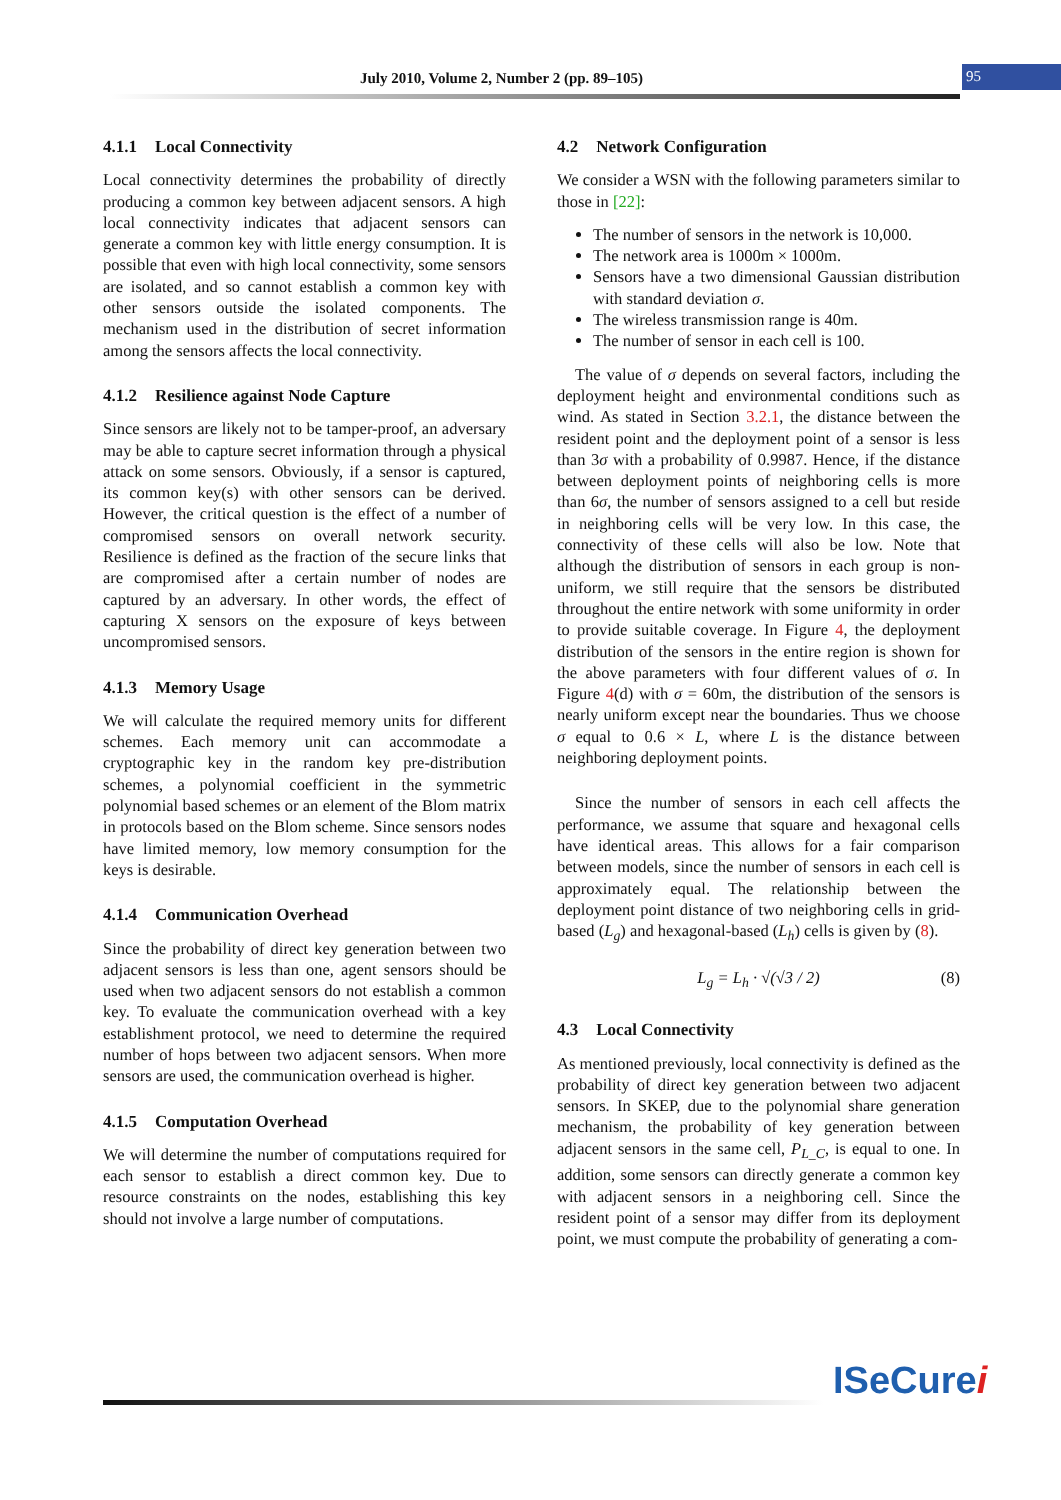July 2010, Volume 2, Number 2 (pp. 89–105) 95
4.1.1 Local Connectivity
Local connectivity determines the probability of directly producing a common key between adjacent sensors. A high local connectivity indicates that adjacent sensors can generate a common key with little energy consumption. It is possible that even with high local connectivity, some sensors are isolated, and so cannot establish a common key with other sensors outside the isolated components. The mechanism used in the distribution of secret information among the sensors affects the local connectivity.
4.1.2 Resilience against Node Capture
Since sensors are likely not to be tamper-proof, an adversary may be able to capture secret information through a physical attack on some sensors. Obviously, if a sensor is captured, its common key(s) with other sensors can be derived. However, the critical question is the effect of a number of compromised sensors on overall network security. Resilience is defined as the fraction of the secure links that are compromised after a certain number of nodes are captured by an adversary. In other words, the effect of capturing X sensors on the exposure of keys between uncompromised sensors.
4.1.3 Memory Usage
We will calculate the required memory units for different schemes. Each memory unit can accommodate a cryptographic key in the random key pre-distribution schemes, a polynomial coefficient in the symmetric polynomial based schemes or an element of the Blom matrix in protocols based on the Blom scheme. Since sensors nodes have limited memory, low memory consumption for the keys is desirable.
4.1.4 Communication Overhead
Since the probability of direct key generation between two adjacent sensors is less than one, agent sensors should be used when two adjacent sensors do not establish a common key. To evaluate the communication overhead with a key establishment protocol, we need to determine the required number of hops between two adjacent sensors. When more sensors are used, the communication overhead is higher.
4.1.5 Computation Overhead
We will determine the number of computations required for each sensor to establish a direct common key. Due to resource constraints on the nodes, establishing this key should not involve a large number of computations.
4.2 Network Configuration
We consider a WSN with the following parameters similar to those in [22]:
The number of sensors in the network is 10,000.
The network area is 1000m × 1000m.
Sensors have a two dimensional Gaussian distribution with standard deviation σ.
The wireless transmission range is 40m.
The number of sensor in each cell is 100.
The value of σ depends on several factors, including the deployment height and environmental conditions such as wind. As stated in Section 3.2.1, the distance between the resident point and the deployment point of a sensor is less than 3σ with a probability of 0.9987. Hence, if the distance between deployment points of neighboring cells is more than 6σ, the number of sensors assigned to a cell but reside in neighboring cells will be very low. In this case, the connectivity of these cells will also be low. Note that although the distribution of sensors in each group is non-uniform, we still require that the sensors be distributed throughout the entire network with some uniformity in order to provide suitable coverage. In Figure 4, the deployment distribution of the sensors in the entire region is shown for the above parameters with four different values of σ. In Figure 4(d) with σ = 60m, the distribution of the sensors is nearly uniform except near the boundaries. Thus we choose σ equal to 0.6 × L, where L is the distance between neighboring deployment points.
Since the number of sensors in each cell affects the performance, we assume that square and hexagonal cells have identical areas. This allows for a fair comparison between models, since the number of sensors in each cell is approximately equal. The relationship between the deployment point distance of two neighboring cells in grid-based (L<sub>g</sub>) and hexagonal-based (L<sub>h</sub>) cells is given by (8).
L<sub>g</sub> = L<sub>h</sub> · √(√3 / 2) (8)
4.3 Local Connectivity
As mentioned previously, local connectivity is defined as the probability of direct key generation between two adjacent sensors. In SKEP, due to the polynomial share generation mechanism, the probability of key generation between adjacent sensors in the same cell, P<sub>L_C</sub>, is equal to one. In addition, some sensors can directly generate a common key with adjacent sensors in a neighboring cell. Since the resident point of a sensor may differ from its deployment point, we must compute the probability of generating a com-
ISeCurei